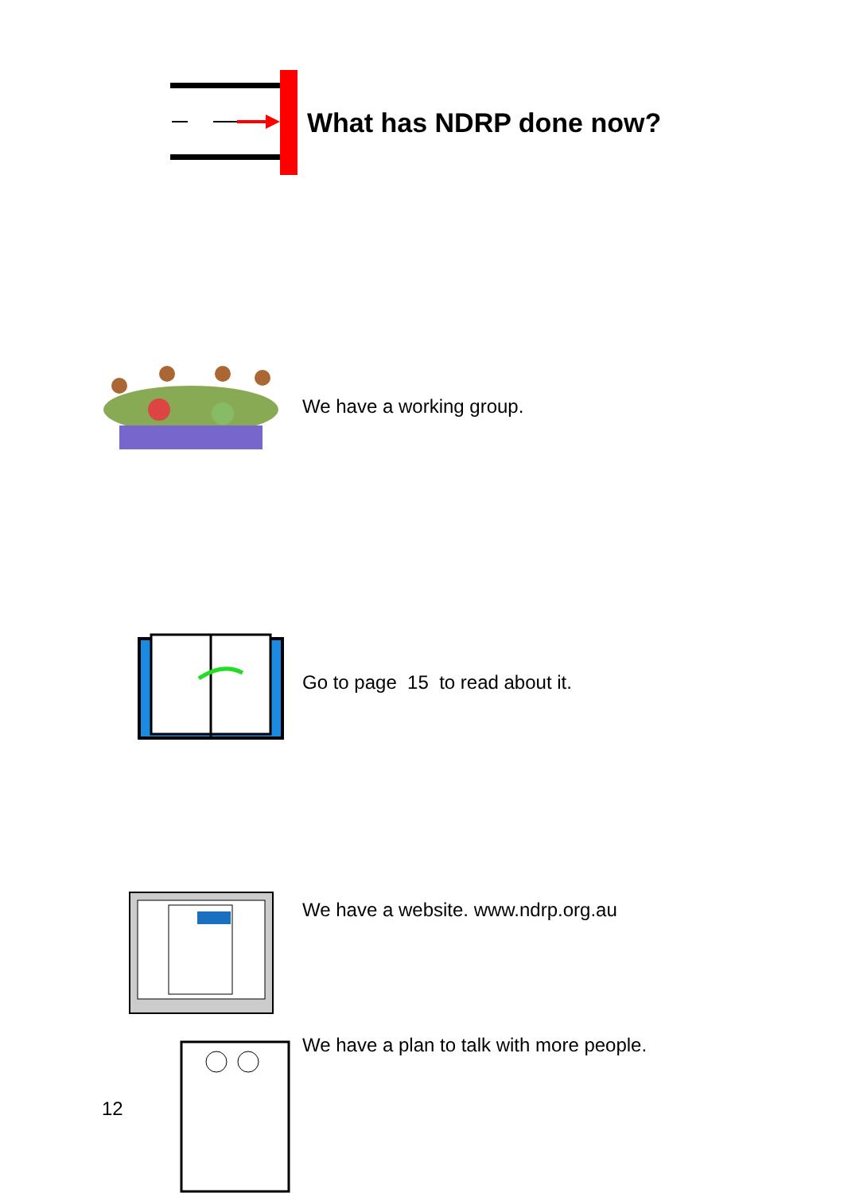What has NDRP done now?
We have a working group.
Go to page 15 to read about it.
We have a website. www.ndrp.org.au
We have a plan to talk with more people.
12